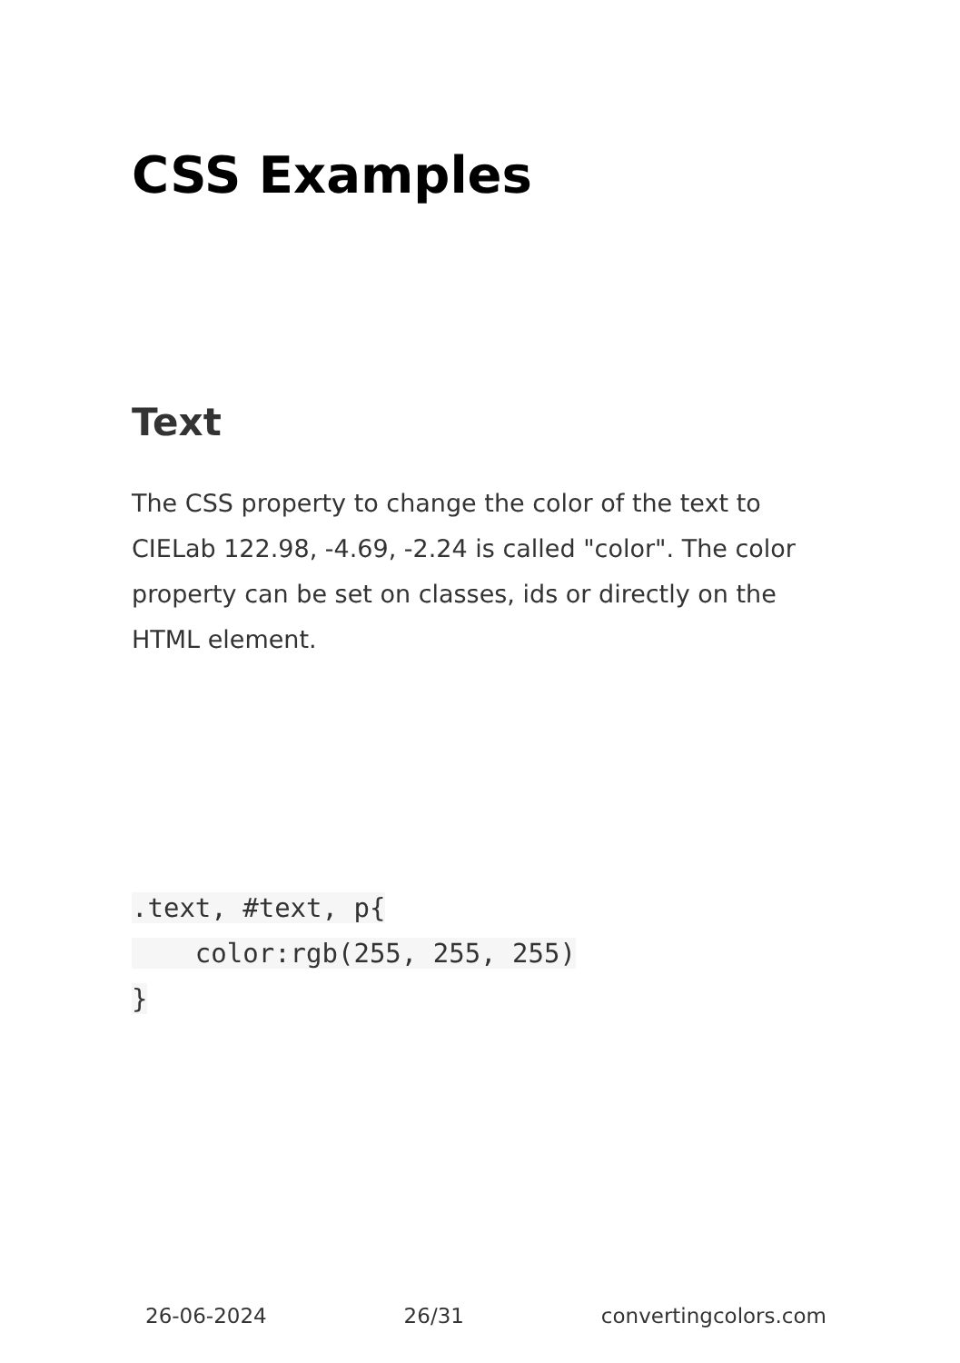CSS Examples
Text
The CSS property to change the color of the text to CIELab 122.98, -4.69, -2.24 is called "color". The color property can be set on classes, ids or directly on the HTML element.
.text, #text, p{
    color:rgb(255, 255, 255)
}
26-06-2024 26/31 convertingcolors.com